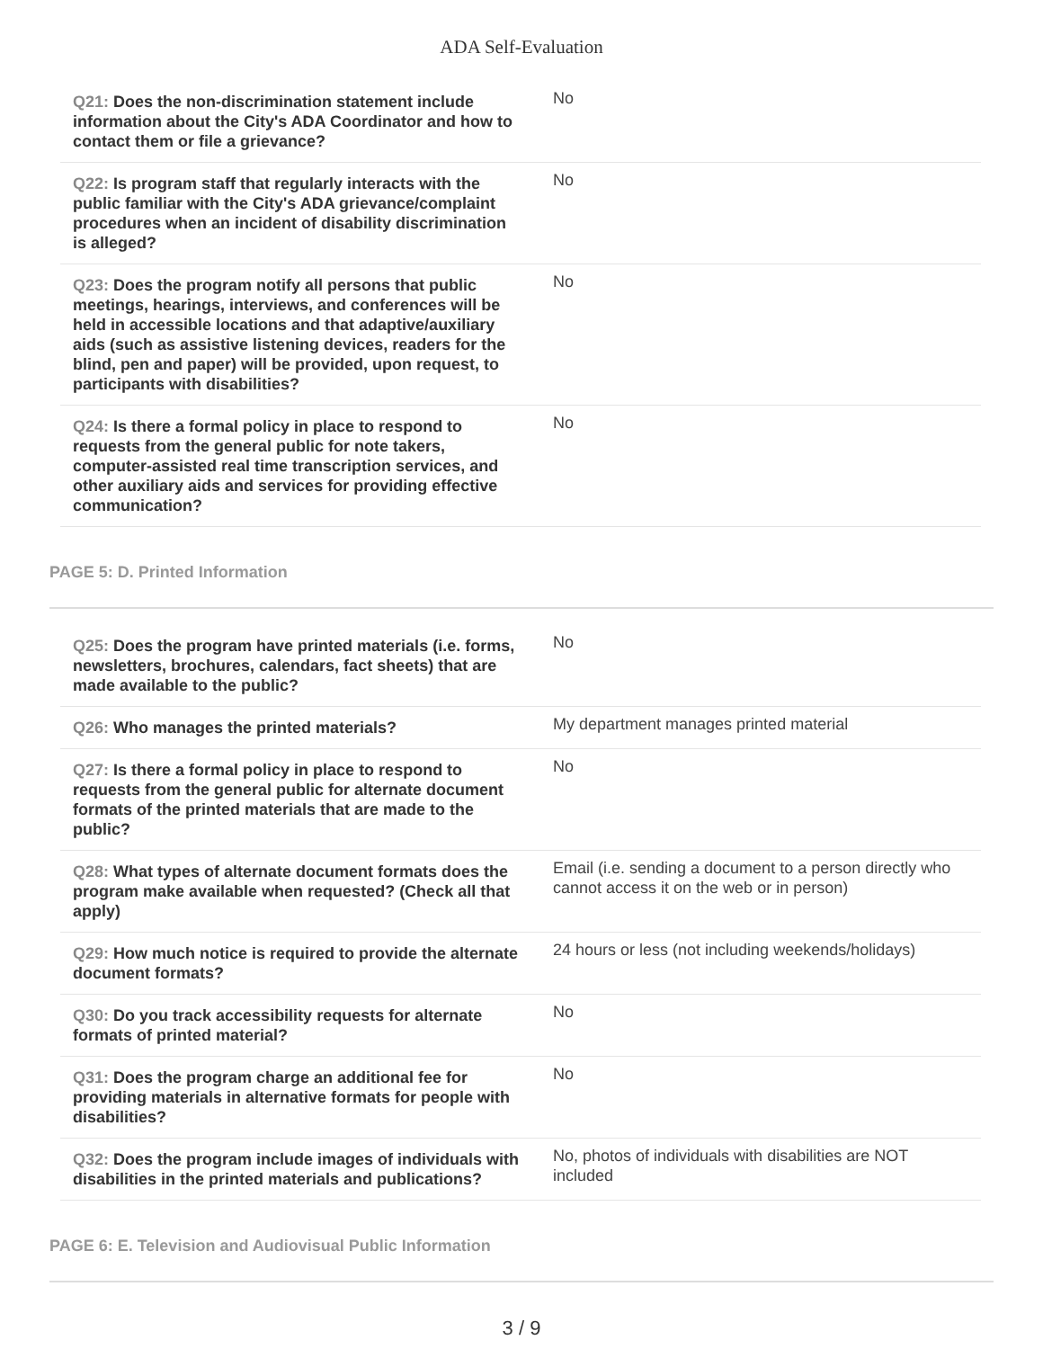ADA Self-Evaluation
| Q21: Does the non-discrimination statement include information about the City's ADA Coordinator and how to contact them or file a grievance? | No |
| Q22: Is program staff that regularly interacts with the public familiar with the City's ADA grievance/complaint procedures when an incident of disability discrimination is alleged? | No |
| Q23: Does the program notify all persons that public meetings, hearings, interviews, and conferences will be held in accessible locations and that adaptive/auxiliary aids (such as assistive listening devices, readers for the blind, pen and paper) will be provided, upon request, to participants with disabilities? | No |
| Q24: Is there a formal policy in place to respond to requests from the general public for note takers, computer-assisted real time transcription services, and other auxiliary aids and services for providing effective communication? | No |
PAGE 5: D. Printed Information
| Q25: Does the program have printed materials (i.e. forms, newsletters, brochures, calendars, fact sheets) that are made available to the public? | No |
| Q26: Who manages the printed materials? | My department manages printed material |
| Q27: Is there a formal policy in place to respond to requests from the general public for alternate document formats of the printed materials that are made to the public? | No |
| Q28: What types of alternate document formats does the program make available when requested? (Check all that apply) | Email (i.e. sending a document to a person directly who cannot access it on the web or in person) |
| Q29: How much notice is required to provide the alternate document formats? | 24 hours or less (not including weekends/holidays) |
| Q30: Do you track accessibility requests for alternate formats of printed material? | No |
| Q31: Does the program charge an additional fee for providing materials in alternative formats for people with disabilities? | No |
| Q32: Does the program include images of individuals with disabilities in the printed materials and publications? | No, photos of individuals with disabilities are NOT included |
PAGE 6: E. Television and Audiovisual Public Information
3 / 9